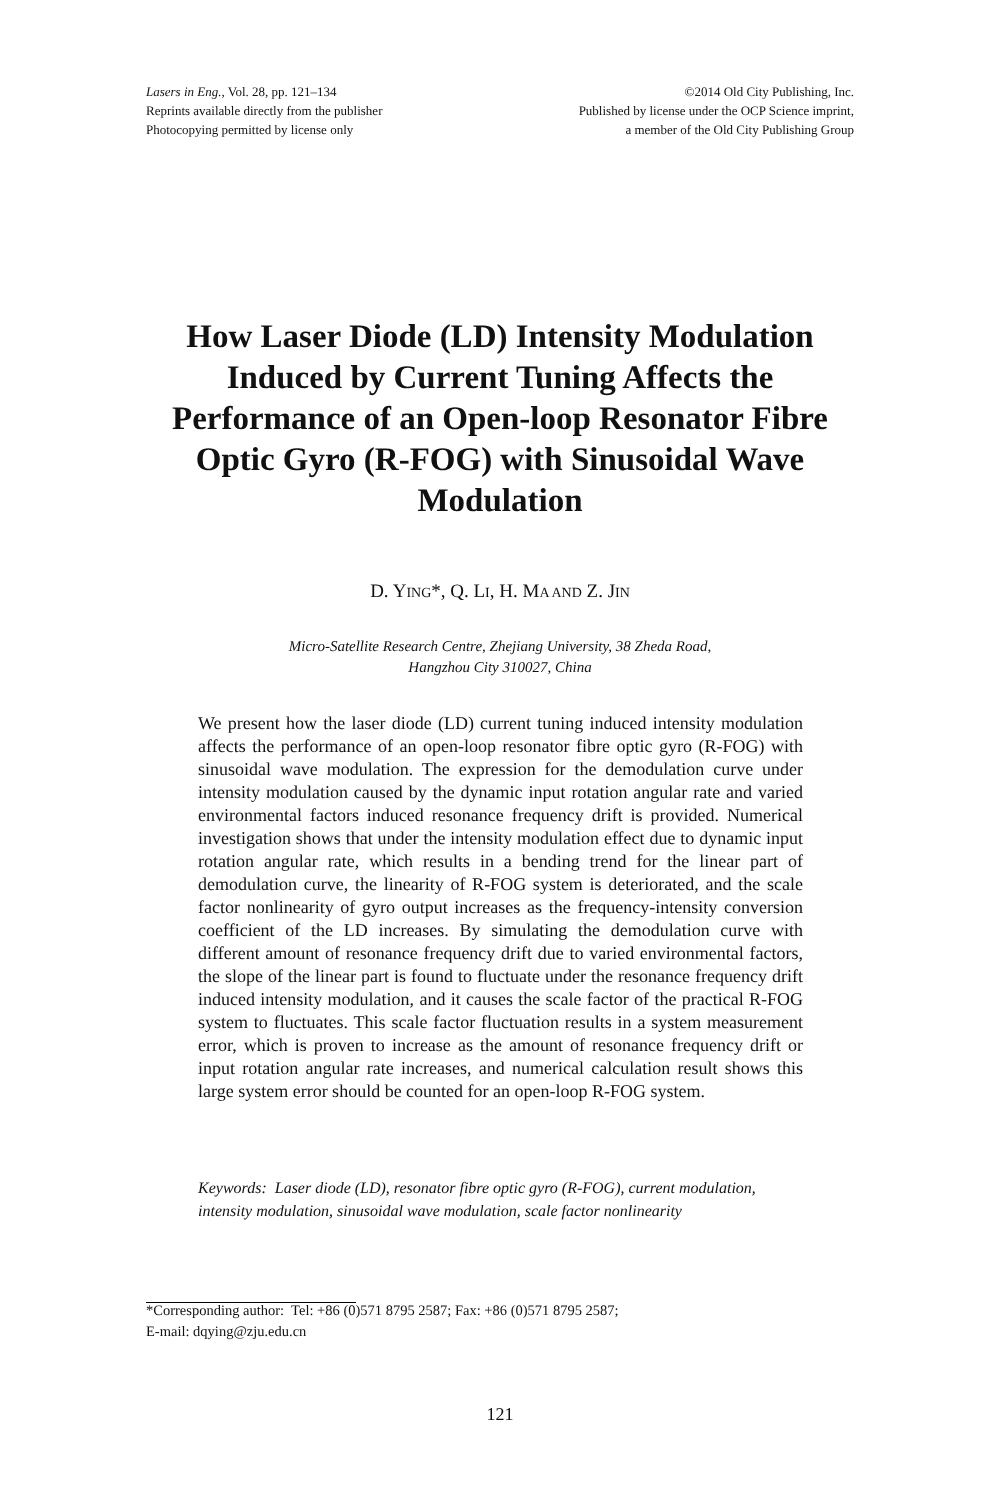Lasers in Eng., Vol. 28, pp. 121–134
Reprints available directly from the publisher
Photocopying permitted by license only
©2014 Old City Publishing, Inc.
Published by license under the OCP Science imprint,
a member of the Old City Publishing Group
How Laser Diode (LD) Intensity Modulation Induced by Current Tuning Affects the Performance of an Open-loop Resonator Fibre Optic Gyro (R-FOG) with Sinusoidal Wave Modulation
D. YING*, Q. LI, H. MA AND Z. JIN
Micro-Satellite Research Centre, Zhejiang University, 38 Zheda Road,
Hangzhou City 310027, China
We present how the laser diode (LD) current tuning induced intensity modulation affects the performance of an open-loop resonator fibre optic gyro (R-FOG) with sinusoidal wave modulation. The expression for the demodulation curve under intensity modulation caused by the dynamic input rotation angular rate and varied environmental factors induced resonance frequency drift is provided. Numerical investigation shows that under the intensity modulation effect due to dynamic input rotation angular rate, which results in a bending trend for the linear part of demodulation curve, the linearity of R-FOG system is deteriorated, and the scale factor nonlinearity of gyro output increases as the frequency-intensity conversion coefficient of the LD increases. By simulating the demodulation curve with different amount of resonance frequency drift due to varied environmental factors, the slope of the linear part is found to fluctuate under the resonance frequency drift induced intensity modulation, and it causes the scale factor of the practical R-FOG system to fluctuates. This scale factor fluctuation results in a system measurement error, which is proven to increase as the amount of resonance frequency drift or input rotation angular rate increases, and numerical calculation result shows this large system error should be counted for an open-loop R-FOG system.
Keywords: Laser diode (LD), resonator fibre optic gyro (R-FOG), current modulation, intensity modulation, sinusoidal wave modulation, scale factor nonlinearity
*Corresponding author: Tel: +86 (0)571 8795 2587; Fax: +86 (0)571 8795 2587;
E-mail: dqying@zju.edu.cn
121